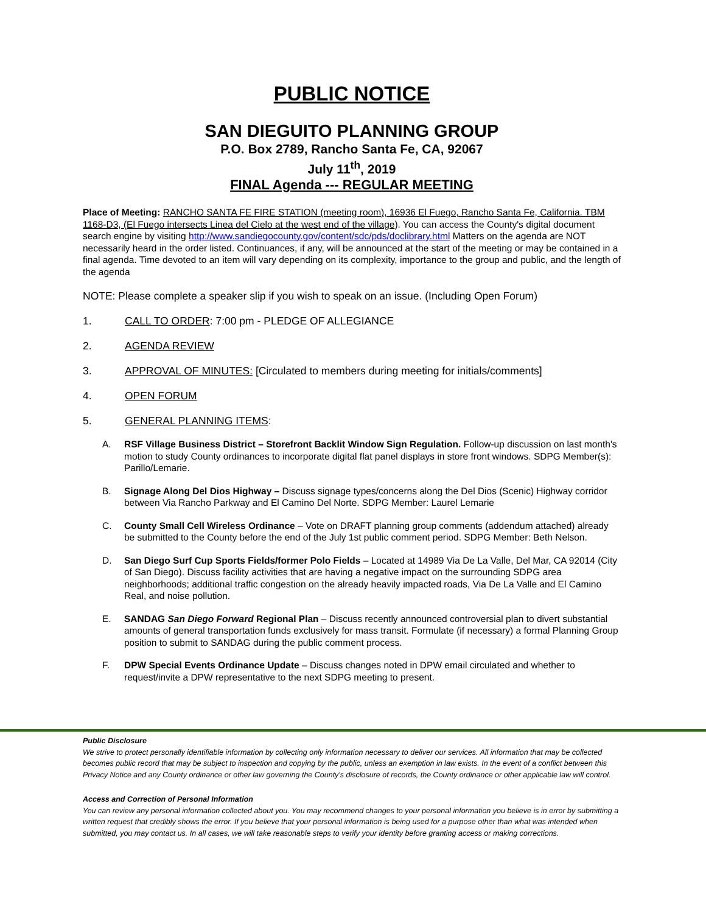PUBLIC NOTICE
SAN DIEGUITO PLANNING GROUP
P.O. Box 2789, Rancho Santa Fe, CA, 92067
July 11<sup>th</sup>, 2019
FINAL Agenda --- REGULAR MEETING
Place of Meeting: RANCHO SANTA FE FIRE STATION (meeting room), 16936 El Fuego, Rancho Santa Fe, California. TBM 1168-D3, (El Fuego intersects Linea del Cielo at the west end of the village). You can access the County's digital document search engine by visiting http://www.sandiegocounty.gov/content/sdc/pds/doclibrary.html Matters on the agenda are NOT necessarily heard in the order listed. Continuances, if any, will be announced at the start of the meeting or may be contained in a final agenda. Time devoted to an item will vary depending on its complexity, importance to the group and public, and the length of the agenda
NOTE: Please complete a speaker slip if you wish to speak on an issue. (Including Open Forum)
1. CALL TO ORDER: 7:00 pm - PLEDGE OF ALLEGIANCE
2. AGENDA REVIEW
3. APPROVAL OF MINUTES: [Circulated to members during meeting for initials/comments]
4. OPEN FORUM
5. GENERAL PLANNING ITEMS:
A. RSF Village Business District – Storefront Backlit Window Sign Regulation. Follow-up discussion on last month's motion to study County ordinances to incorporate digital flat panel displays in store front windows. SDPG Member(s): Parillo/Lemarie.
B. Signage Along Del Dios Highway – Discuss signage types/concerns along the Del Dios (Scenic) Highway corridor between Via Rancho Parkway and El Camino Del Norte. SDPG Member: Laurel Lemarie
C. County Small Cell Wireless Ordinance – Vote on DRAFT planning group comments (addendum attached) already be submitted to the County before the end of the July 1st public comment period. SDPG Member: Beth Nelson.
D. San Diego Surf Cup Sports Fields/former Polo Fields – Located at 14989 Via De La Valle, Del Mar, CA 92014 (City of San Diego). Discuss facility activities that are having a negative impact on the surrounding SDPG area neighborhoods; additional traffic congestion on the already heavily impacted roads, Via De La Valle and El Camino Real, and noise pollution.
E. SANDAG San Diego Forward Regional Plan – Discuss recently announced controversial plan to divert substantial amounts of general transportation funds exclusively for mass transit. Formulate (if necessary) a formal Planning Group position to submit to SANDAG during the public comment process.
F. DPW Special Events Ordinance Update – Discuss changes noted in DPW email circulated and whether to request/invite a DPW representative to the next SDPG meeting to present.
Public Disclosure
We strive to protect personally identifiable information by collecting only information necessary to deliver our services. All information that may be collected becomes public record that may be subject to inspection and copying by the public, unless an exemption in law exists. In the event of a conflict between this Privacy Notice and any County ordinance or other law governing the County's disclosure of records, the County ordinance or other applicable law will control.
Access and Correction of Personal Information
You can review any personal information collected about you. You may recommend changes to your personal information you believe is in error by submitting a written request that credibly shows the error. If you believe that your personal information is being used for a purpose other than what was intended when submitted, you may contact us. In all cases, we will take reasonable steps to verify your identity before granting access or making corrections.